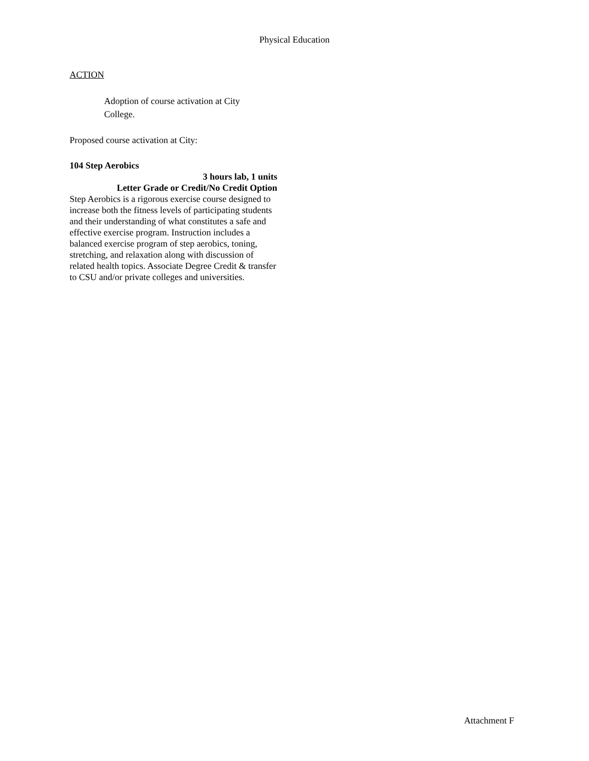Physical Education
ACTION
Adoption of course activation at City College.
Proposed course activation at City:
104 Step Aerobics
3 hours lab, 1 units
Letter Grade or Credit/No Credit Option
Step Aerobics is a rigorous exercise course designed to increase both the fitness levels of participating students and their understanding of what constitutes a safe and effective exercise program. Instruction includes a balanced exercise program of step aerobics, toning, stretching, and relaxation along with discussion of related health topics. Associate Degree Credit & transfer to CSU and/or private colleges and universities.
Attachment F